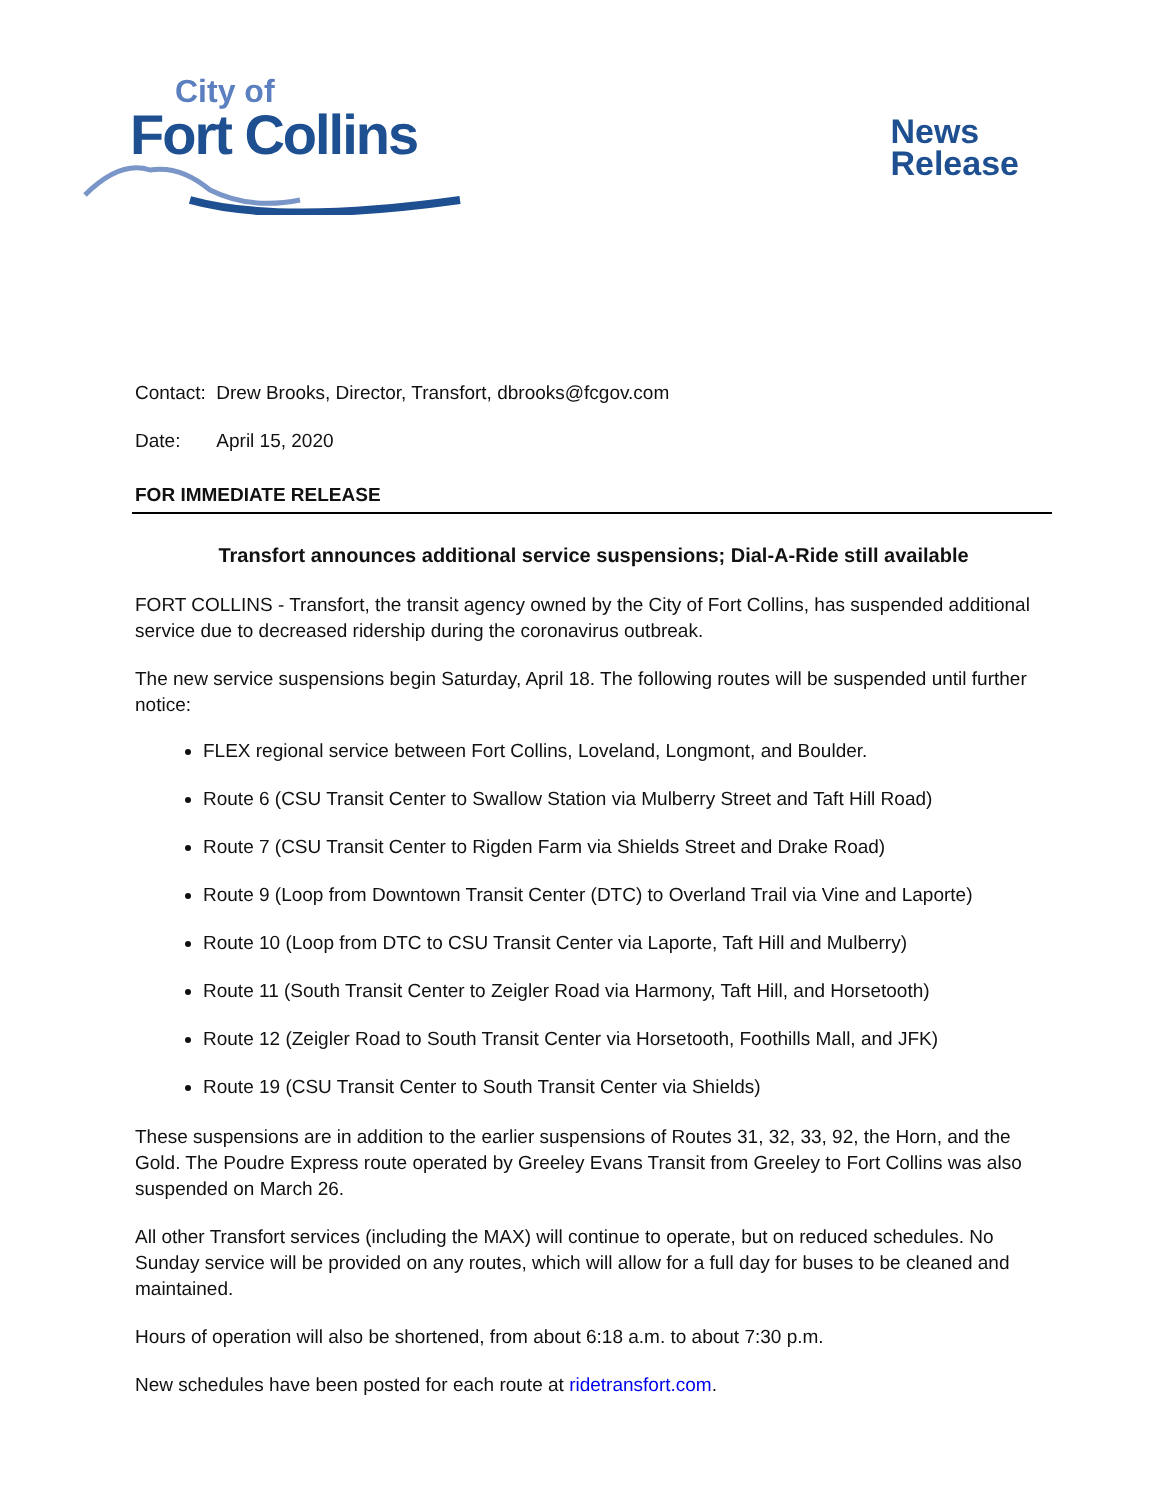City of
Fort Collins
News
Release
Contact: Drew Brooks, Director, Transfort, dbrooks@fcgov.com
Date: April 15, 2020
FOR IMMEDIATE RELEASE
Transfort announces additional service suspensions; Dial-A-Ride still available
FORT COLLINS - Transfort, the transit agency owned by the City of Fort Collins, has suspended additional service due to decreased ridership during the coronavirus outbreak.
The new service suspensions begin Saturday, April 18. The following routes will be suspended until further notice:
FLEX regional service between Fort Collins, Loveland, Longmont, and Boulder.
Route 6 (CSU Transit Center to Swallow Station via Mulberry Street and Taft Hill Road)
Route 7 (CSU Transit Center to Rigden Farm via Shields Street and Drake Road)
Route 9 (Loop from Downtown Transit Center (DTC) to Overland Trail via Vine and Laporte)
Route 10 (Loop from DTC to CSU Transit Center via Laporte, Taft Hill and Mulberry)
Route 11 (South Transit Center to Zeigler Road via Harmony, Taft Hill, and Horsetooth)
Route 12 (Zeigler Road to South Transit Center via Horsetooth, Foothills Mall, and JFK)
Route 19 (CSU Transit Center to South Transit Center via Shields)
These suspensions are in addition to the earlier suspensions of Routes 31, 32, 33, 92, the Horn, and the Gold. The Poudre Express route operated by Greeley Evans Transit from Greeley to Fort Collins was also suspended on March 26.
All other Transfort services (including the MAX) will continue to operate, but on reduced schedules. No Sunday service will be provided on any routes, which will allow for a full day for buses to be cleaned and maintained.
Hours of operation will also be shortened, from about 6:18 a.m. to about 7:30 p.m.
New schedules have been posted for each route at ridetransfort.com.